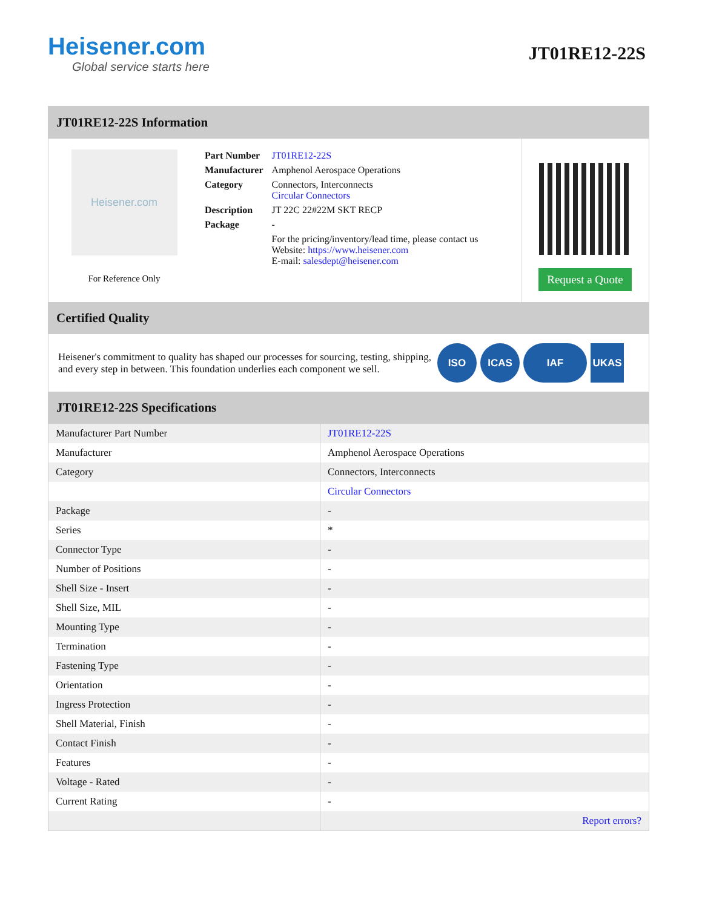Heisener.com
Global service starts here
JT01RE12-22S
JT01RE12-22S Information
Heisener.com
For Reference Only
| Part Number | JT01RE12-22S |
| Manufacturer | Amphenol Aerospace Operations |
| Category | Connectors, Interconnects Circular Connectors |
| Description | JT 22C 22#22M SKT RECP |
| Package | - |
| | For the pricing/inventory/lead time, please contact us Website: https://www.heisener.com E-mail: salesdept@heisener.com |
Request a Quote
Certified Quality
Heisener's commitment to quality has shaped our processes for sourcing, testing, shipping, and every step in between. This foundation underlies each component we sell.
ISO ICAS IAF UKAS
JT01RE12-22S Specifications
| Manufacturer Part Number | JT01RE12-22S |
| Manufacturer | Amphenol Aerospace Operations |
| Category | Connectors, Interconnects |
| | Circular Connectors |
| Package | - |
| Series | * |
| Connector Type | - |
| Number of Positions | - |
| Shell Size - Insert | - |
| Shell Size, MIL | - |
| Mounting Type | - |
| Termination | - |
| Fastening Type | - |
| Orientation | - |
| Ingress Protection | - |
| Shell Material, Finish | - |
| Contact Finish | - |
| Features | - |
| Voltage - Rated | - |
| Current Rating | - |
| | Report errors? |